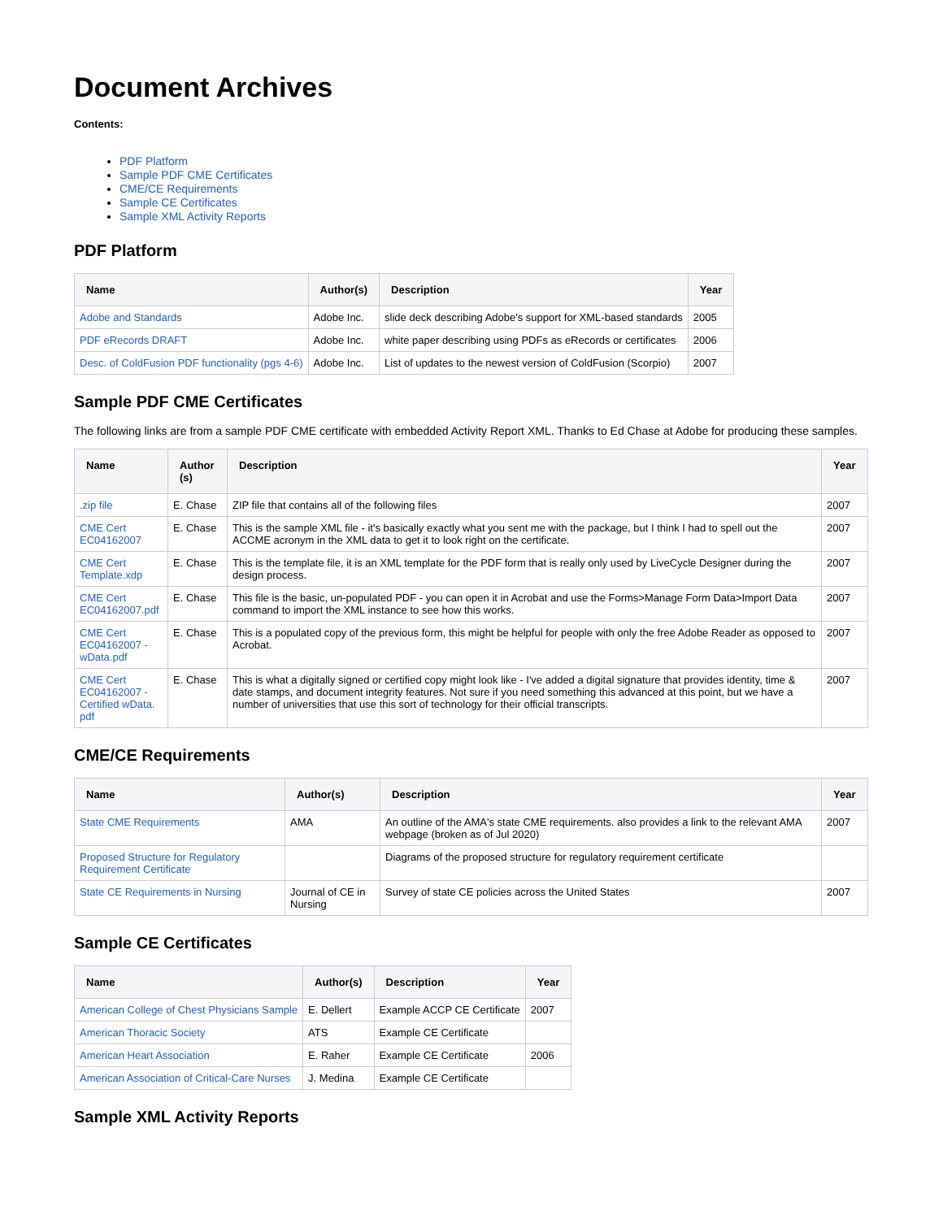Document Archives
Contents:
PDF Platform
Sample PDF CME Certificates
CME/CE Requirements
Sample CE Certificates
Sample XML Activity Reports
PDF Platform
| Name | Author(s) | Description | Year |
| --- | --- | --- | --- |
| Adobe and Standards | Adobe Inc. | slide deck describing Adobe's support for XML-based standards | 2005 |
| PDF eRecords DRAFT | Adobe Inc. | white paper describing using PDFs as eRecords or certificates | 2006 |
| Desc. of ColdFusion PDF functionality (pgs 4-6) | Adobe Inc. | List of updates to the newest version of ColdFusion (Scorpio) | 2007 |
Sample PDF CME Certificates
The following links are from a sample PDF CME certificate with embedded Activity Report XML. Thanks to Ed Chase at Adobe for producing these samples.
| Name | Author (s) | Description | Year |
| --- | --- | --- | --- |
| .zip file | E. Chase | ZIP file that contains all of the following files | 2007 |
| CME Cert EC04162007 | E. Chase | This is the sample XML file - it's basically exactly what you sent me with the package, but I think I had to spell out the ACCME acronym in the XML data to get it to look right on the certificate. | 2007 |
| CME Cert Template.xdp | E. Chase | This is the template file, it is an XML template for the PDF form that is really only used by LiveCycle Designer during the design process. | 2007 |
| CME Cert EC04162007.pdf | E. Chase | This file is the basic, un-populated PDF - you can open it in Acrobat and use the Forms>Manage Form Data>Import Data command to import the XML instance to see how this works. | 2007 |
| CME Cert EC04162007 - wData.pdf | E. Chase | This is a populated copy of the previous form, this might be helpful for people with only the free Adobe Reader as opposed to Acrobat. | 2007 |
| CME Cert EC04162007 - Certified wData. pdf | E. Chase | This is what a digitally signed or certified copy might look like - I've added a digital signature that provides identity, time & date stamps, and document integrity features. Not sure if you need something this advanced at this point, but we have a number of universities that use this sort of technology for their official transcripts. | 2007 |
CME/CE Requirements
| Name | Author(s) | Description | Year |
| --- | --- | --- | --- |
| State CME Requirements | AMA | An outline of the AMA's state CME requirements. also provides a link to the relevant AMA webpage (broken as of Jul 2020) | 2007 |
| Proposed Structure for Regulatory Requirement Certificate | | Diagrams of the proposed structure for regulatory requirement certificate | |
| State CE Requirements in Nursing | Journal of CE in Nursing | Survey of state CE policies across the United States | 2007 |
Sample CE Certificates
| Name | Author(s) | Description | Year |
| --- | --- | --- | --- |
| American College of Chest Physicians Sample | E. Dellert | Example ACCP CE Certificate | 2007 |
| American Thoracic Society | ATS | Example CE Certificate | |
| American Heart Association | E. Raher | Example CE Certificate | 2006 |
| American Association of Critical-Care Nurses | J. Medina | Example CE Certificate | |
Sample XML Activity Reports